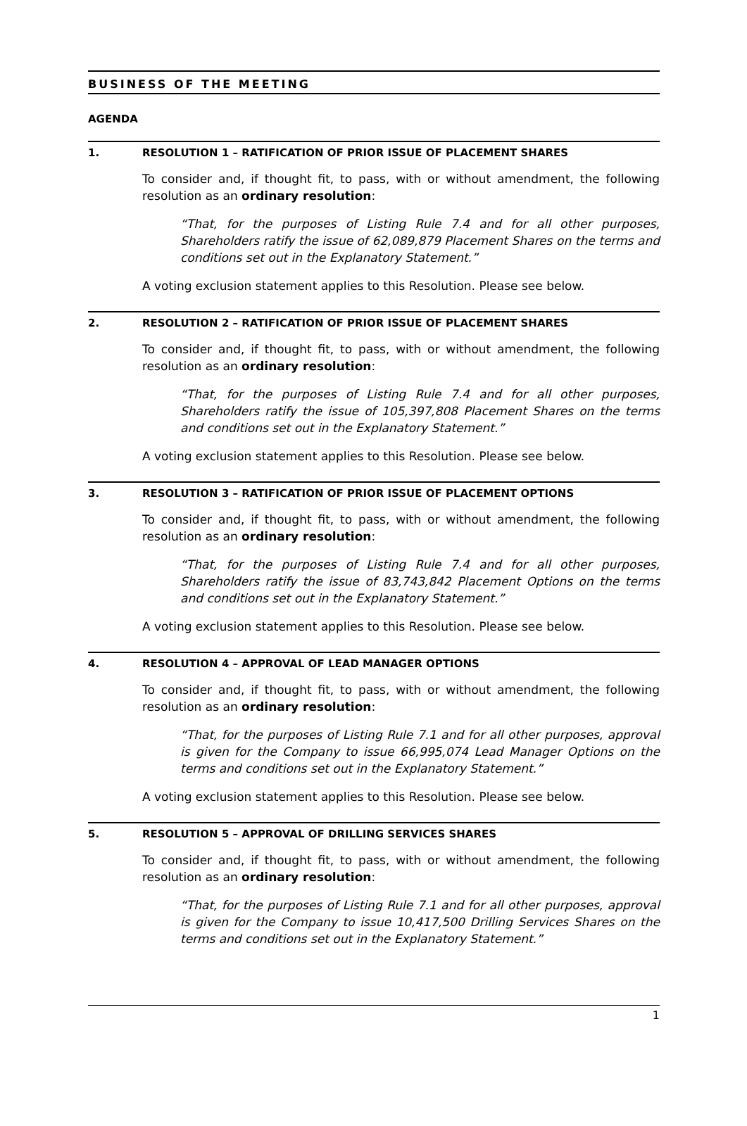BUSINESS OF THE MEETING
AGENDA
1. RESOLUTION 1 – RATIFICATION OF PRIOR ISSUE OF PLACEMENT SHARES
To consider and, if thought fit, to pass, with or without amendment, the following resolution as an ordinary resolution:
“That, for the purposes of Listing Rule 7.4 and for all other purposes, Shareholders ratify the issue of 62,089,879 Placement Shares on the terms and conditions set out in the Explanatory Statement.”
A voting exclusion statement applies to this Resolution. Please see below.
2. RESOLUTION 2 – RATIFICATION OF PRIOR ISSUE OF PLACEMENT SHARES
To consider and, if thought fit, to pass, with or without amendment, the following resolution as an ordinary resolution:
“That, for the purposes of Listing Rule 7.4 and for all other purposes, Shareholders ratify the issue of 105,397,808 Placement Shares on the terms and conditions set out in the Explanatory Statement.”
A voting exclusion statement applies to this Resolution. Please see below.
3. RESOLUTION 3 – RATIFICATION OF PRIOR ISSUE OF PLACEMENT OPTIONS
To consider and, if thought fit, to pass, with or without amendment, the following resolution as an ordinary resolution:
“That, for the purposes of Listing Rule 7.4 and for all other purposes, Shareholders ratify the issue of 83,743,842 Placement Options on the terms and conditions set out in the Explanatory Statement.”
A voting exclusion statement applies to this Resolution. Please see below.
4. RESOLUTION 4 – APPROVAL OF LEAD MANAGER OPTIONS
To consider and, if thought fit, to pass, with or without amendment, the following resolution as an ordinary resolution:
“That, for the purposes of Listing Rule 7.1 and for all other purposes, approval is given for the Company to issue 66,995,074 Lead Manager Options on the terms and conditions set out in the Explanatory Statement.”
A voting exclusion statement applies to this Resolution. Please see below.
5. RESOLUTION 5 – APPROVAL OF DRILLING SERVICES SHARES
To consider and, if thought fit, to pass, with or without amendment, the following resolution as an ordinary resolution:
“That, for the purposes of Listing Rule 7.1 and for all other purposes, approval is given for the Company to issue 10,417,500 Drilling Services Shares on the terms and conditions set out in the Explanatory Statement.”
1